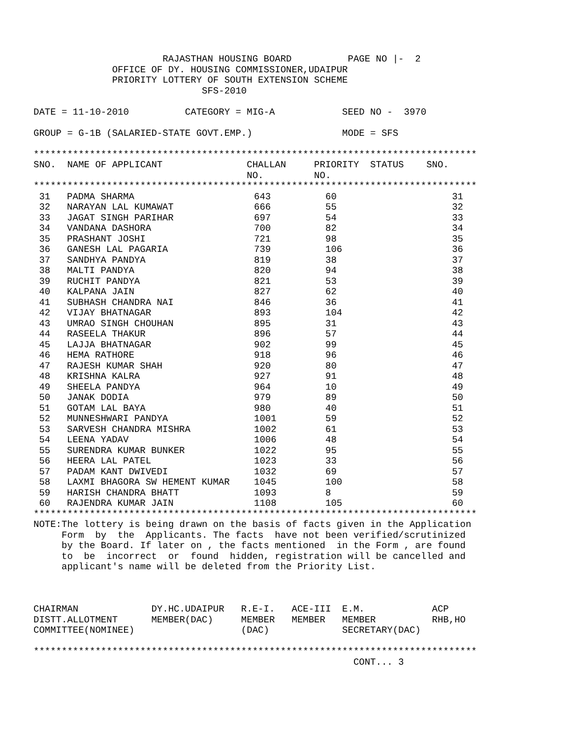RAJASTHAN HOUSING BOARD          PAGE NO |-  2
              OFFICE OF DY. HOUSING COMMISSIONER,UDAIPUR
              PRIORITY LOTTERY OF SOUTH EXTENSION SCHEME
                              SFS-2010

DATE = 11-10-2010          CATEGORY = MIG-A            SEED NO -  3970

GROUP = G-1B (SALARIED-STATE GOVT.EMP.)                MODE = SFS

*******************************************************************************
SNO.  NAME OF APPLICANT               CHALLAN     PRIORITY  STATUS    SNO.
                                      NO.         NO.
*******************************************************************************
| 31 | PADMA SHARMA | 643 | 60 | 31 |
| 32 | NARAYAN LAL KUMAWAT | 666 | 55 | 32 |
| 33 | JAGAT SINGH PARIHAR | 697 | 54 | 33 |
| 34 | VANDANA DASHORA | 700 | 82 | 34 |
| 35 | PRASHANT JOSHI | 721 | 98 | 35 |
| 36 | GANESH LAL PAGARIA | 739 | 106 | 36 |
| 37 | SANDHYA PANDYA | 819 | 38 | 37 |
| 38 | MALTI PANDYA | 820 | 94 | 38 |
| 39 | RUCHIT PANDYA | 821 | 53 | 39 |
| 40 | KALPANA JAIN | 827 | 62 | 40 |
| 41 | SUBHASH CHANDRA NAI | 846 | 36 | 41 |
| 42 | VIJAY BHATNAGAR | 893 | 104 | 42 |
| 43 | UMRAO SINGH CHOUHAN | 895 | 31 | 43 |
| 44 | RASEELA THAKUR | 896 | 57 | 44 |
| 45 | LAJJA BHATNAGAR | 902 | 99 | 45 |
| 46 | HEMA RATHORE | 918 | 96 | 46 |
| 47 | RAJESH KUMAR SHAH | 920 | 80 | 47 |
| 48 | KRISHNA KALRA | 927 | 91 | 48 |
| 49 | SHEELA PANDYA | 964 | 10 | 49 |
| 50 | JANAK DODIA | 979 | 89 | 50 |
| 51 | GOTAM LAL BAYA | 980 | 40 | 51 |
| 52 | MUNNESHWARI PANDYA | 1001 | 59 | 52 |
| 53 | SARVESH CHANDRA MISHRA | 1002 | 61 | 53 |
| 54 | LEENA YADAV | 1006 | 48 | 54 |
| 55 | SURENDRA KUMAR BUNKER | 1022 | 95 | 55 |
| 56 | HEERA LAL PATEL | 1023 | 33 | 56 |
| 57 | PADAM KANT DWIVEDI | 1032 | 69 | 57 |
| 58 | LAXMI BHAGORA SW HEMENT KUMAR | 1045 | 100 | 58 |
| 59 | HARISH CHANDRA BHATT | 1093 | 8 | 59 |
| 60 | RAJENDRA KUMAR JAIN | 1108 | 105 | 60 |
*******************************************************************************
NOTE:The lottery is being drawn on the basis of facts given in the Application
     Form  by  the  Applicants. The facts  have not been verified/scrutinized
     by the Board. If later on , the facts mentioned  in the Form , are found
     to  be  incorrect  or  found  hidden, registration will be cancelled and
     applicant's name will be deleted from the Priority List.



CHAIRMAN             DY.HC.UDAIPUR   R.E-I.   ACE-III  E.M.            ACP
DISTT.ALLOTMENT      MEMBER(DAC)     MEMBER   MEMBER   MEMBER          RHB,HO
COMMITTEE(NOMINEE)                   (DAC)             SECRETARY(DAC)

*******************************************************************************
                                                         CONT... 3